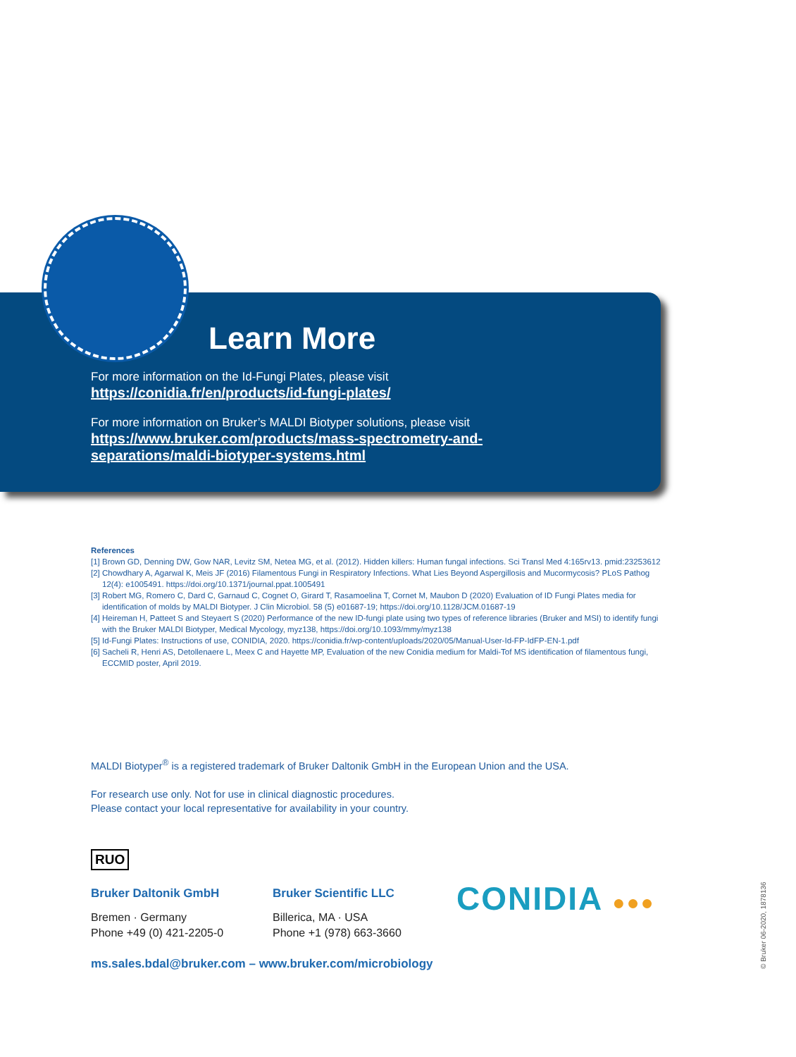Learn More
For more information on the Id-Fungi Plates, please visit
https://conidia.fr/en/products/id-fungi-plates/
For more information on Bruker’s MALDI Biotyper solutions, please visit
https://www.bruker.com/products/mass-spectrometry-and-
separations/maldi-biotyper-systems.html
References
[1] Brown GD, Denning DW, Gow NAR, Levitz SM, Netea MG, et al. (2012). Hidden killers: Human fungal infections. Sci Transl Med 4:165rv13. pmid:23253612
[2] Chowdhary A, Agarwal K, Meis JF (2016) Filamentous Fungi in Respiratory Infections. What Lies Beyond Aspergillosis and Mucormycosis? PLoS Pathog 12(4): e1005491. https://doi.org/10.1371/journal.ppat.1005491
[3] Robert MG, Romero C, Dard C, Garnaud C, Cognet O, Girard T, Rasamoelina T, Cornet M, Maubon D (2020) Evaluation of ID Fungi Plates media for identification of molds by MALDI Biotyper. J Clin Microbiol. 58 (5) e01687-19; https://doi.org/10.1128/JCM.01687-19
[4] Heireman H, Patteet S and Steyaert S (2020) Performance of the new ID-fungi plate using two types of reference libraries (Bruker and MSI) to identify fungi with the Bruker MALDI Biotyper, Medical Mycology, myz138, https://doi.org/10.1093/mmy/myz138
[5] Id-Fungi Plates: Instructions of use, CONIDIA, 2020. https://conidia.fr/wp-content/uploads/2020/05/Manual-User-Id-FP-IdFP-EN-1.pdf
[6] Sacheli R, Henri AS, Detollenaere L, Meex C and Hayette MP, Evaluation of the new Conidia medium for Maldi-Tof MS identification of filamentous fungi, ECCMID poster, April 2019.
MALDI Biotyper<sup>®</sup> is a registered trademark of Bruker Daltonik GmbH in the European Union and the USA.
For research use only. Not for use in clinical diagnostic procedures.
Please contact your local representative for availability in your country.
RUO
Bruker Daltonik GmbH
Bremen · Germany
Phone +49 (0) 421-2205-0
Bruker Scientific LLC
Billerica, MA · USA
Phone +1 (978) 663-3660
CONIDIA ●●●
ms.sales.bdal@bruker.com – www.bruker.com/microbiology
© Bruker 06-2020, 1878136